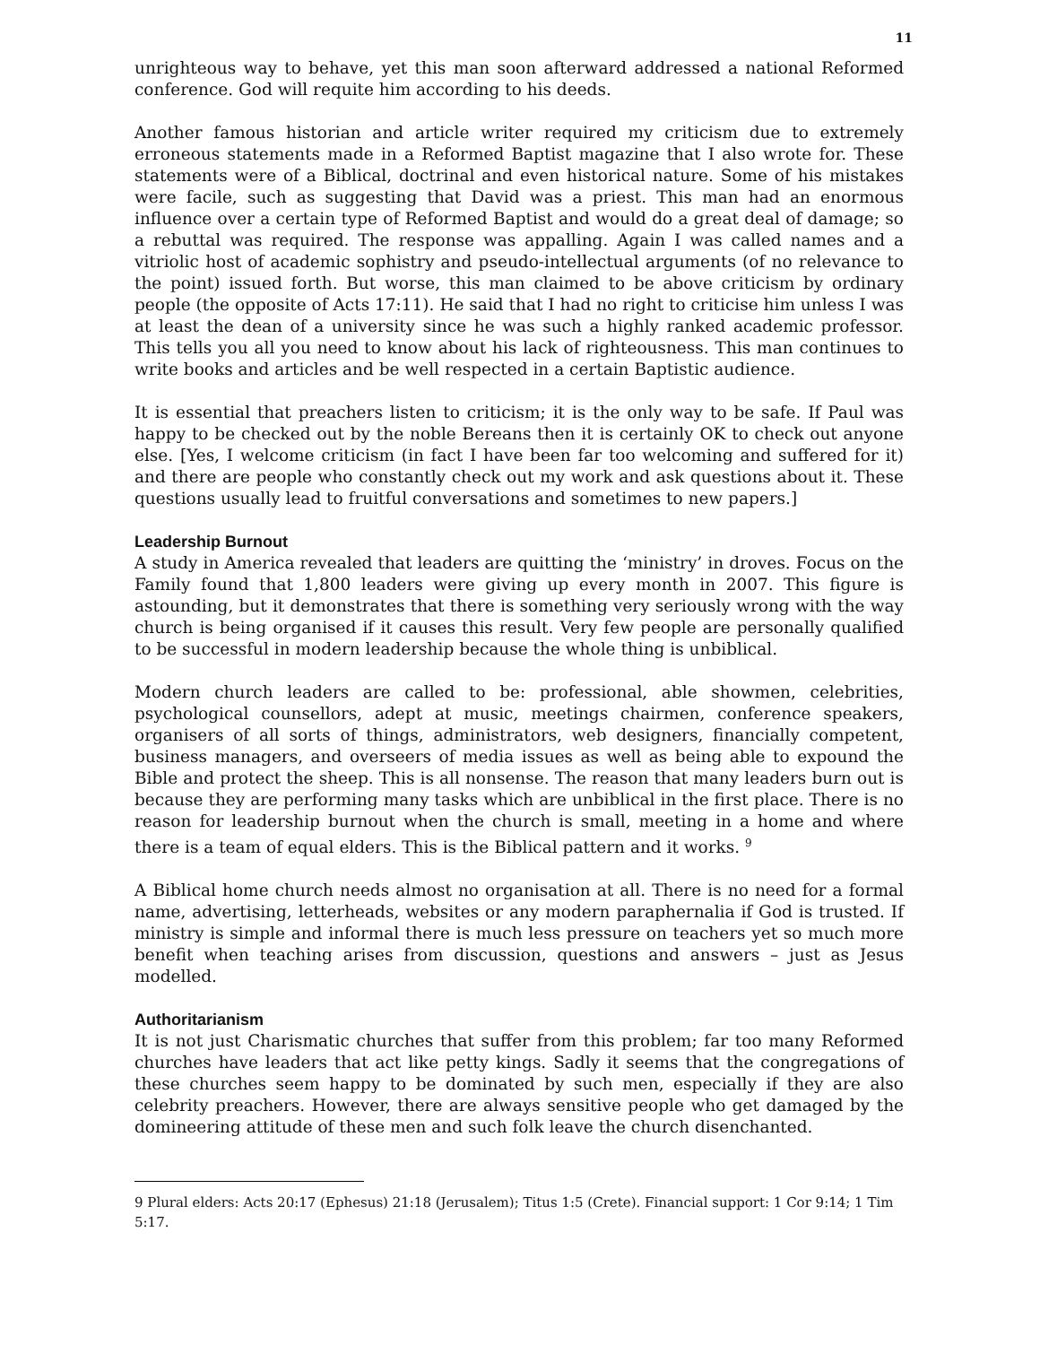11
unrighteous way to behave, yet this man soon afterward addressed a national Reformed conference. God will requite him according to his deeds.
Another famous historian and article writer required my criticism due to extremely erroneous statements made in a Reformed Baptist magazine that I also wrote for. These statements were of a Biblical, doctrinal and even historical nature. Some of his mistakes were facile, such as suggesting that David was a priest. This man had an enormous influence over a certain type of Reformed Baptist and would do a great deal of damage; so a rebuttal was required. The response was appalling. Again I was called names and a vitriolic host of academic sophistry and pseudo-intellectual arguments (of no relevance to the point) issued forth. But worse, this man claimed to be above criticism by ordinary people (the opposite of Acts 17:11). He said that I had no right to criticise him unless I was at least the dean of a university since he was such a highly ranked academic professor. This tells you all you need to know about his lack of righteousness. This man continues to write books and articles and be well respected in a certain Baptistic audience.
It is essential that preachers listen to criticism; it is the only way to be safe. If Paul was happy to be checked out by the noble Bereans then it is certainly OK to check out anyone else. [Yes, I welcome criticism (in fact I have been far too welcoming and suffered for it) and there are people who constantly check out my work and ask questions about it. These questions usually lead to fruitful conversations and sometimes to new papers.]
Leadership Burnout
A study in America revealed that leaders are quitting the ‘ministry’ in droves. Focus on the Family found that 1,800 leaders were giving up every month in 2007. This figure is astounding, but it demonstrates that there is something very seriously wrong with the way church is being organised if it causes this result. Very few people are personally qualified to be successful in modern leadership because the whole thing is unbiblical.
Modern church leaders are called to be: professional, able showmen, celebrities, psychological counsellors, adept at music, meetings chairmen, conference speakers, organisers of all sorts of things, administrators, web designers, financially competent, business managers, and overseers of media issues as well as being able to expound the Bible and protect the sheep. This is all nonsense. The reason that many leaders burn out is because they are performing many tasks which are unbiblical in the first place. There is no reason for leadership burnout when the church is small, meeting in a home and where there is a team of equal elders. This is the Biblical pattern and it works. <sup>9</sup>
A Biblical home church needs almost no organisation at all. There is no need for a formal name, advertising, letterheads, websites or any modern paraphernalia if God is trusted. If ministry is simple and informal there is much less pressure on teachers yet so much more benefit when teaching arises from discussion, questions and answers – just as Jesus modelled.
Authoritarianism
It is not just Charismatic churches that suffer from this problem; far too many Reformed churches have leaders that act like petty kings. Sadly it seems that the congregations of these churches seem happy to be dominated by such men, especially if they are also celebrity preachers. However, there are always sensitive people who get damaged by the domineering attitude of these men and such folk leave the church disenchanted.
9 Plural elders: Acts 20:17 (Ephesus) 21:18 (Jerusalem); Titus 1:5 (Crete). Financial support: 1 Cor 9:14; 1 Tim 5:17.